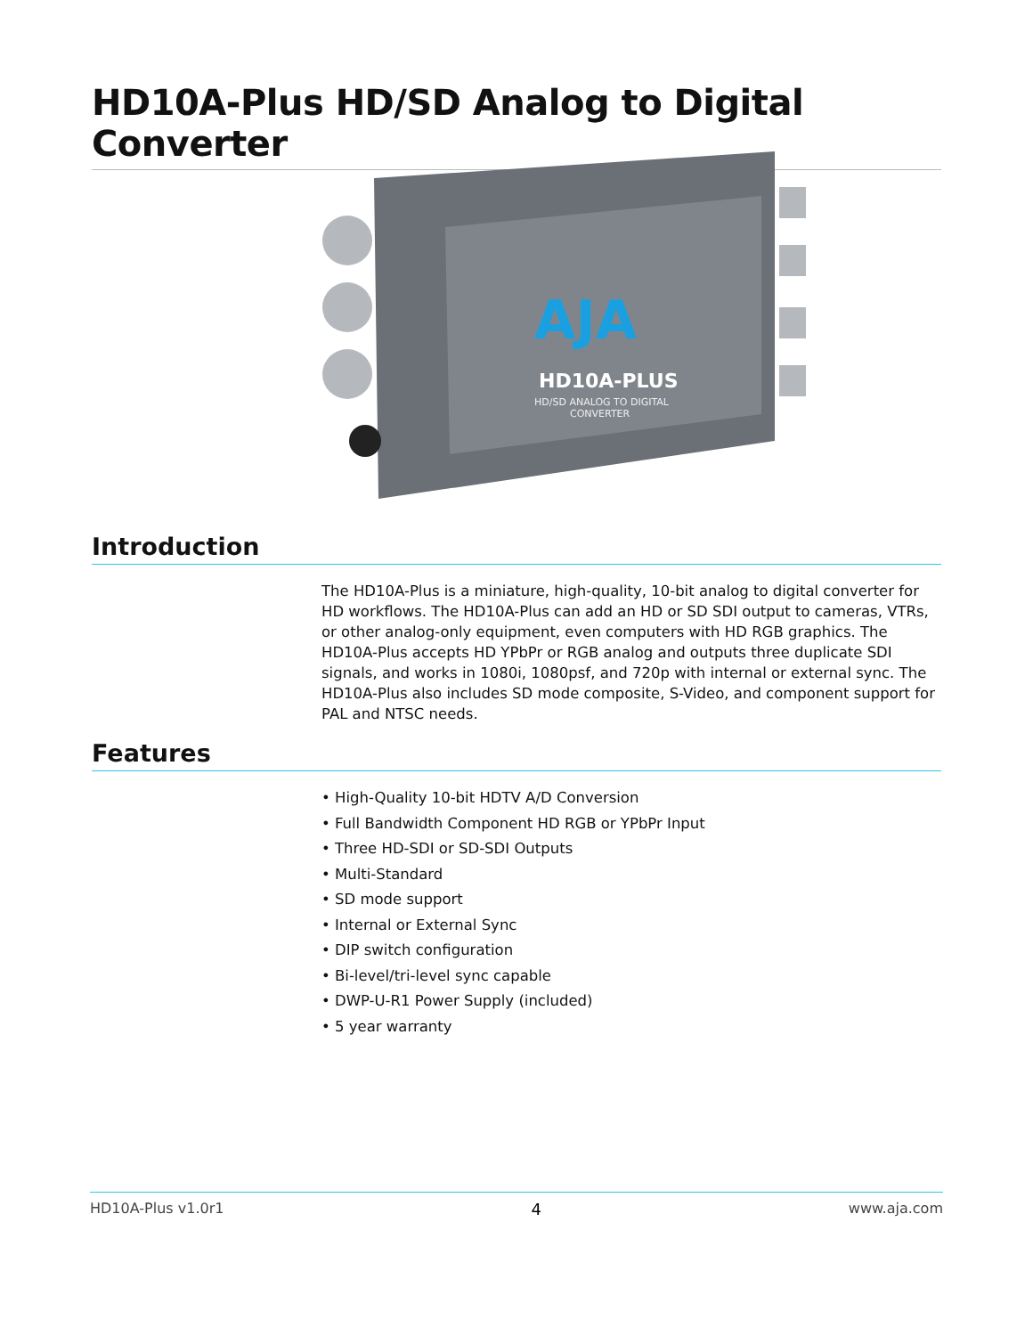HD10A-Plus HD/SD Analog to Digital Converter
AJA
HD10A-PLUS
HD/SD ANALOG TO DIGITAL
CONVERTER
Introduction
The HD10A-Plus is a miniature, high-quality, 10-bit analog to digital converter for HD workflows. The HD10A-Plus can add an HD or SD SDI output to cameras, VTRs, or other analog-only equipment, even computers with HD RGB graphics. The HD10A-Plus accepts HD YPbPr or RGB analog and outputs three duplicate SDI signals, and works in 1080i, 1080psf, and 720p with internal or external sync. The HD10A-Plus also includes SD mode composite, S-Video, and component support for PAL and NTSC needs.
Features
• High-Quality 10-bit HDTV A/D Conversion
• Full Bandwidth Component HD RGB or YPbPr Input
• Three HD-SDI or SD-SDI Outputs
• Multi-Standard
• SD mode support
• Internal or External Sync
• DIP switch configuration
• Bi-level/tri-level sync capable
• DWP-U-R1 Power Supply (included)
• 5 year warranty
HD10A-Plus v1.0r1 4 www.aja.com